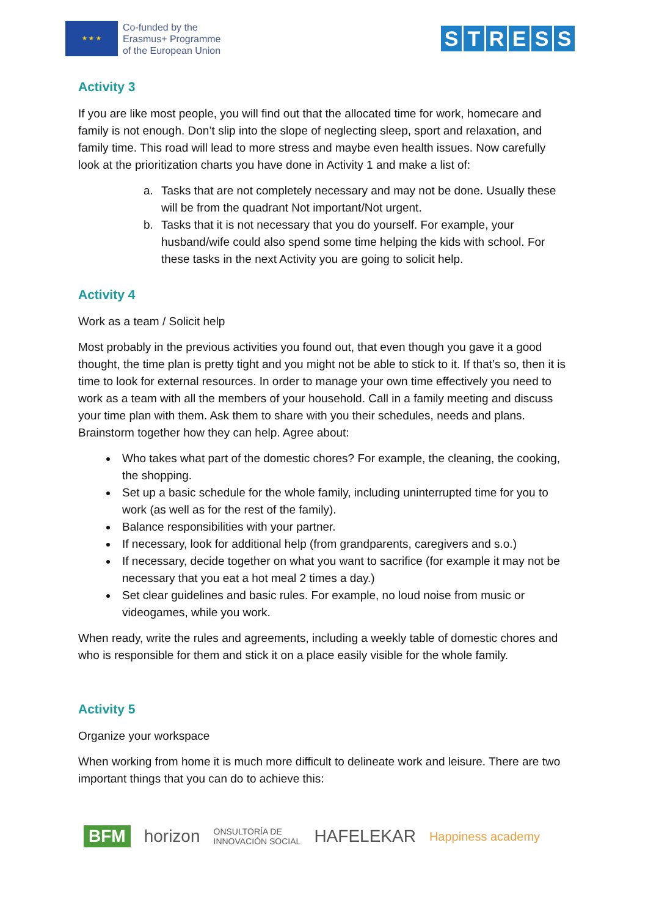★ ★ ★
Co-funded by the
Erasmus+ Programme
of the European Union
STRESS
Activity 3
If you are like most people, you will find out that the allocated time for work, homecare and family is not enough. Don’t slip into the slope of neglecting sleep, sport and relaxation, and family time. This road will lead to more stress and maybe even health issues. Now carefully look at the prioritization charts you have done in Activity 1 and make a list of:
a. Tasks that are not completely necessary and may not be done. Usually these will be from the quadrant Not important/Not urgent.
b. Tasks that it is not necessary that you do yourself. For example, your husband/wife could also spend some time helping the kids with school. For these tasks in the next Activity you are going to solicit help.
Activity 4
Work as a team / Solicit help
Most probably in the previous activities you found out, that even though you gave it a good thought, the time plan is pretty tight and you might not be able to stick to it. If that’s so, then it is time to look for external resources. In order to manage your own time effectively you need to work as a team with all the members of your household. Call in a family meeting and discuss your time plan with them. Ask them to share with you their schedules, needs and plans. Brainstorm together how they can help. Agree about:
Who takes what part of the domestic chores? For example, the cleaning, the cooking, the shopping.
Set up a basic schedule for the whole family, including uninterrupted time for you to work (as well as for the rest of the family).
Balance responsibilities with your partner.
If necessary, look for additional help (from grandparents, caregivers and s.o.)
If necessary, decide together on what you want to sacrifice (for example it may not be necessary that you eat a hot meal 2 times a day.)
Set clear guidelines and basic rules. For example, no loud noise from music or videogames, while you work.
When ready, write the rules and agreements, including a weekly table of domestic chores and who is responsible for them and stick it on a place easily visible for the whole family.
Activity 5
Organize your workspace
When working from home it is much more difficult to delineate work and leisure. There are two important things that you can do to achieve this:
BFM horizon ONSULTORÍA DE
INNOVACIÓN SOCIAL HAFELEKAR Happiness academy